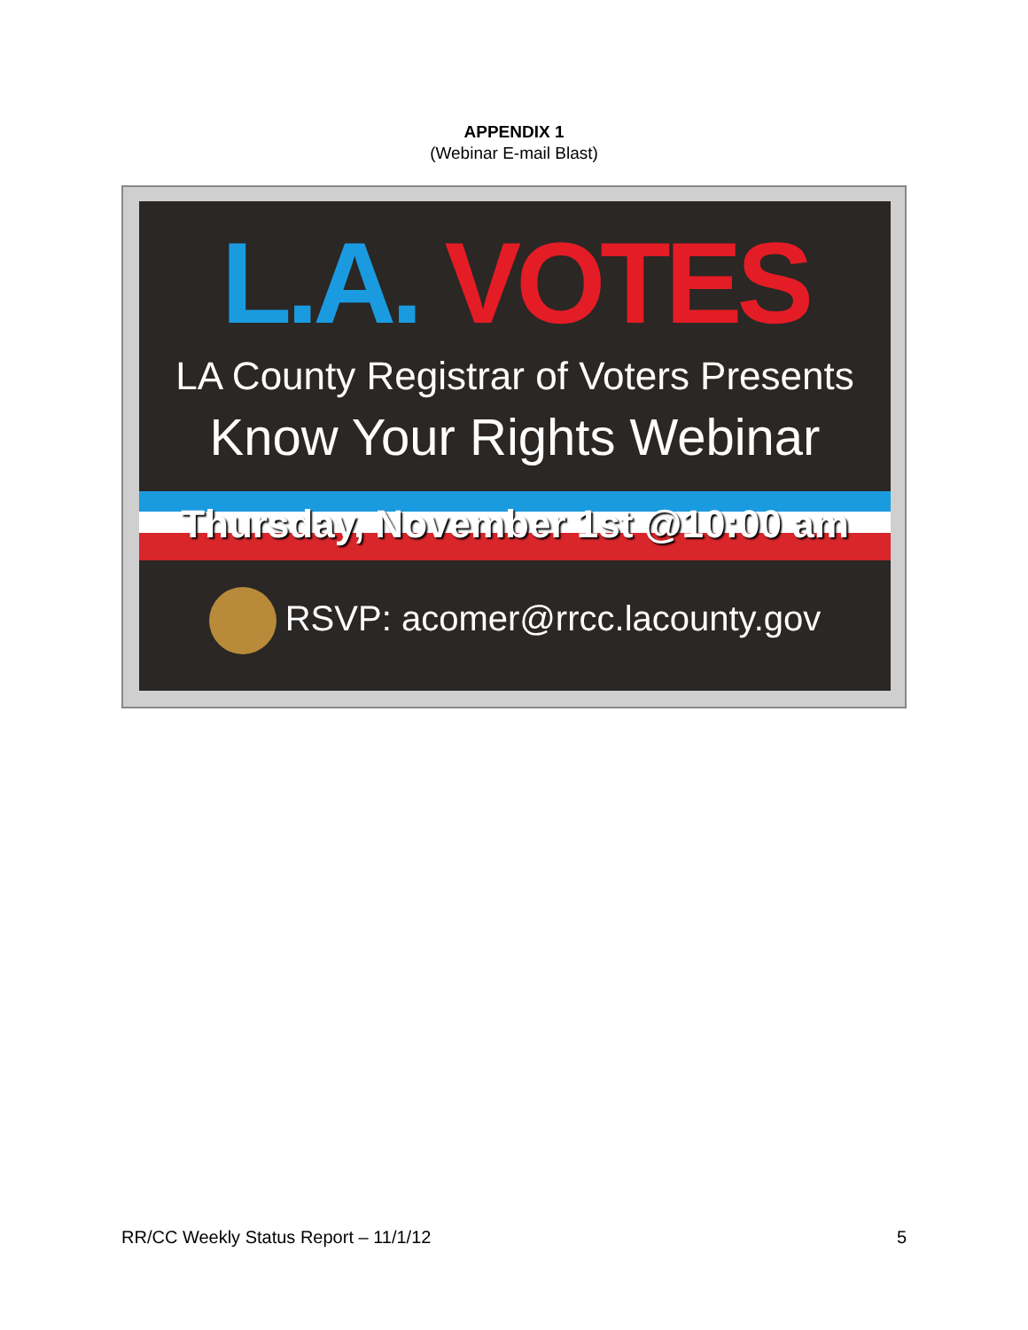APPENDIX 1
(Webinar E-mail Blast)
L.A. VOTES
LA County Registrar of Voters Presents
Know Your Rights Webinar
Thursday, November 1st @10:00 am
RSVP: acomer@rrcc.lacounty.gov
RR/CC Weekly Status Report – 11/1/12 5